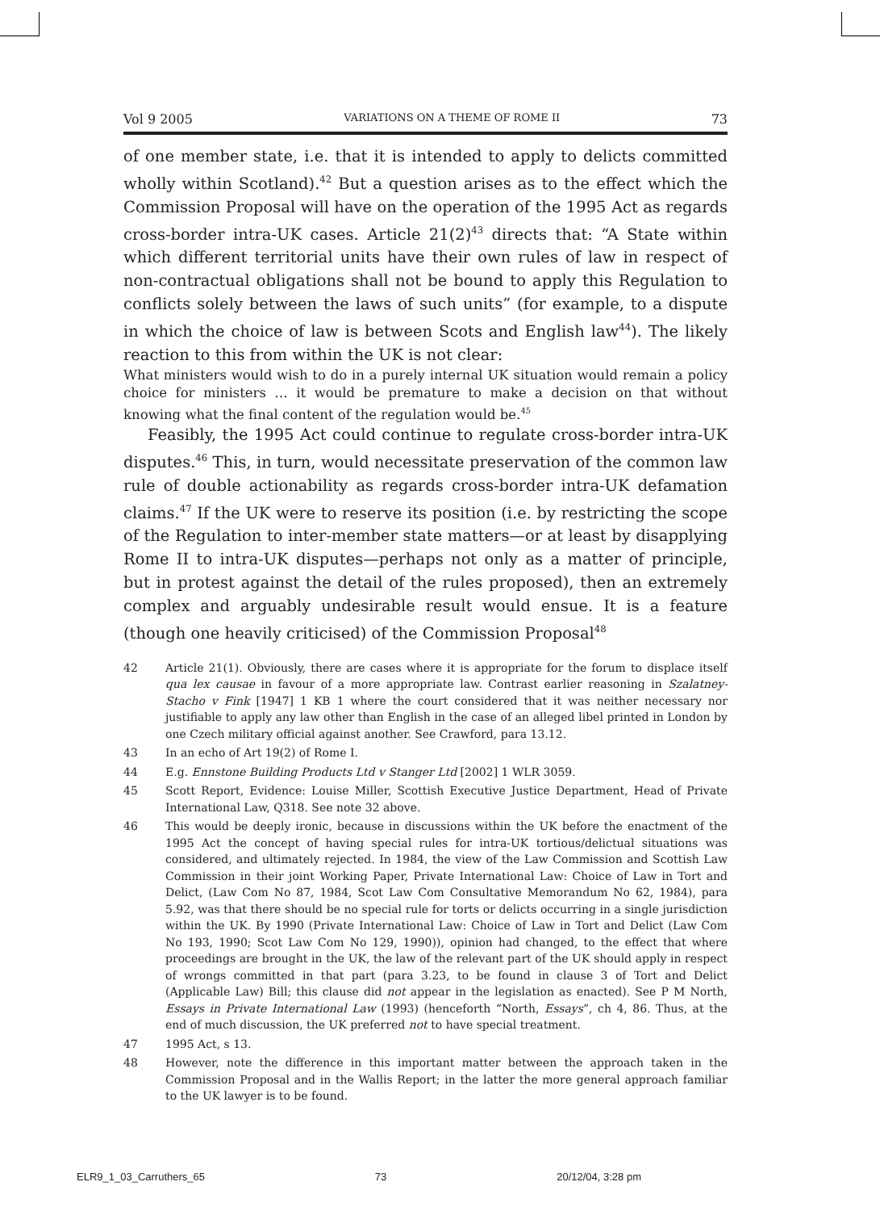Vol 9 2005 VARIATIONS ON A THEME OF ROME II 73
of one member state, i.e. that it is intended to apply to delicts committed wholly within Scotland).<sup>42</sup> But a question arises as to the effect which the Commission Proposal will have on the operation of the 1995 Act as regards cross-border intra-UK cases. Article 21(2)<sup>43</sup> directs that: “A State within which different territorial units have their own rules of law in respect of non-contractual obligations shall not be bound to apply this Regulation to conflicts solely between the laws of such units” (for example, to a dispute in which the choice of law is between Scots and English law<sup>44</sup>). The likely reaction to this from within the UK is not clear:
What ministers would wish to do in a purely internal UK situation would remain a policy choice for ministers … it would be premature to make a decision on that without knowing what the final content of the regulation would be.<sup>45</sup>
Feasibly, the 1995 Act could continue to regulate cross-border intra-UK disputes.<sup>46</sup> This, in turn, would necessitate preservation of the common law rule of double actionability as regards cross-border intra-UK defamation claims.<sup>47</sup> If the UK were to reserve its position (i.e. by restricting the scope of the Regulation to inter-member state matters—or at least by disapplying Rome II to intra-UK disputes—perhaps not only as a matter of principle, but in protest against the detail of the rules proposed), then an extremely complex and arguably undesirable result would ensue. It is a feature (though one heavily criticised) of the Commission Proposal<sup>48</sup>
42 Article 21(1). Obviously, there are cases where it is appropriate for the forum to displace itself qua lex causae in favour of a more appropriate law. Contrast earlier reasoning in Szalatney-Stacho v Fink [1947] 1 KB 1 where the court considered that it was neither necessary nor justifiable to apply any law other than English in the case of an alleged libel printed in London by one Czech military official against another. See Crawford, para 13.12.
43 In an echo of Art 19(2) of Rome I.
44 E.g. Ennstone Building Products Ltd v Stanger Ltd [2002] 1 WLR 3059.
45 Scott Report, Evidence: Louise Miller, Scottish Executive Justice Department, Head of Private International Law, Q318. See note 32 above.
46 This would be deeply ironic, because in discussions within the UK before the enactment of the 1995 Act the concept of having special rules for intra-UK tortious/delictual situations was considered, and ultimately rejected. In 1984, the view of the Law Commission and Scottish Law Commission in their joint Working Paper, Private International Law: Choice of Law in Tort and Delict, (Law Com No 87, 1984, Scot Law Com Consultative Memorandum No 62, 1984), para 5.92, was that there should be no special rule for torts or delicts occurring in a single jurisdiction within the UK. By 1990 (Private International Law: Choice of Law in Tort and Delict (Law Com No 193, 1990; Scot Law Com No 129, 1990)), opinion had changed, to the effect that where proceedings are brought in the UK, the law of the relevant part of the UK should apply in respect of wrongs committed in that part (para 3.23, to be found in clause 3 of Tort and Delict (Applicable Law) Bill; this clause did not appear in the legislation as enacted). See P M North, Essays in Private International Law (1993) (henceforth “North, Essays”, ch 4, 86. Thus, at the end of much discussion, the UK preferred not to have special treatment.
47 1995 Act, s 13.
48 However, note the difference in this important matter between the approach taken in the Commission Proposal and in the Wallis Report; in the latter the more general approach familiar to the UK lawyer is to be found.
ELR9_1_03_Carruthers_65 73 20/12/04, 3:28 pm